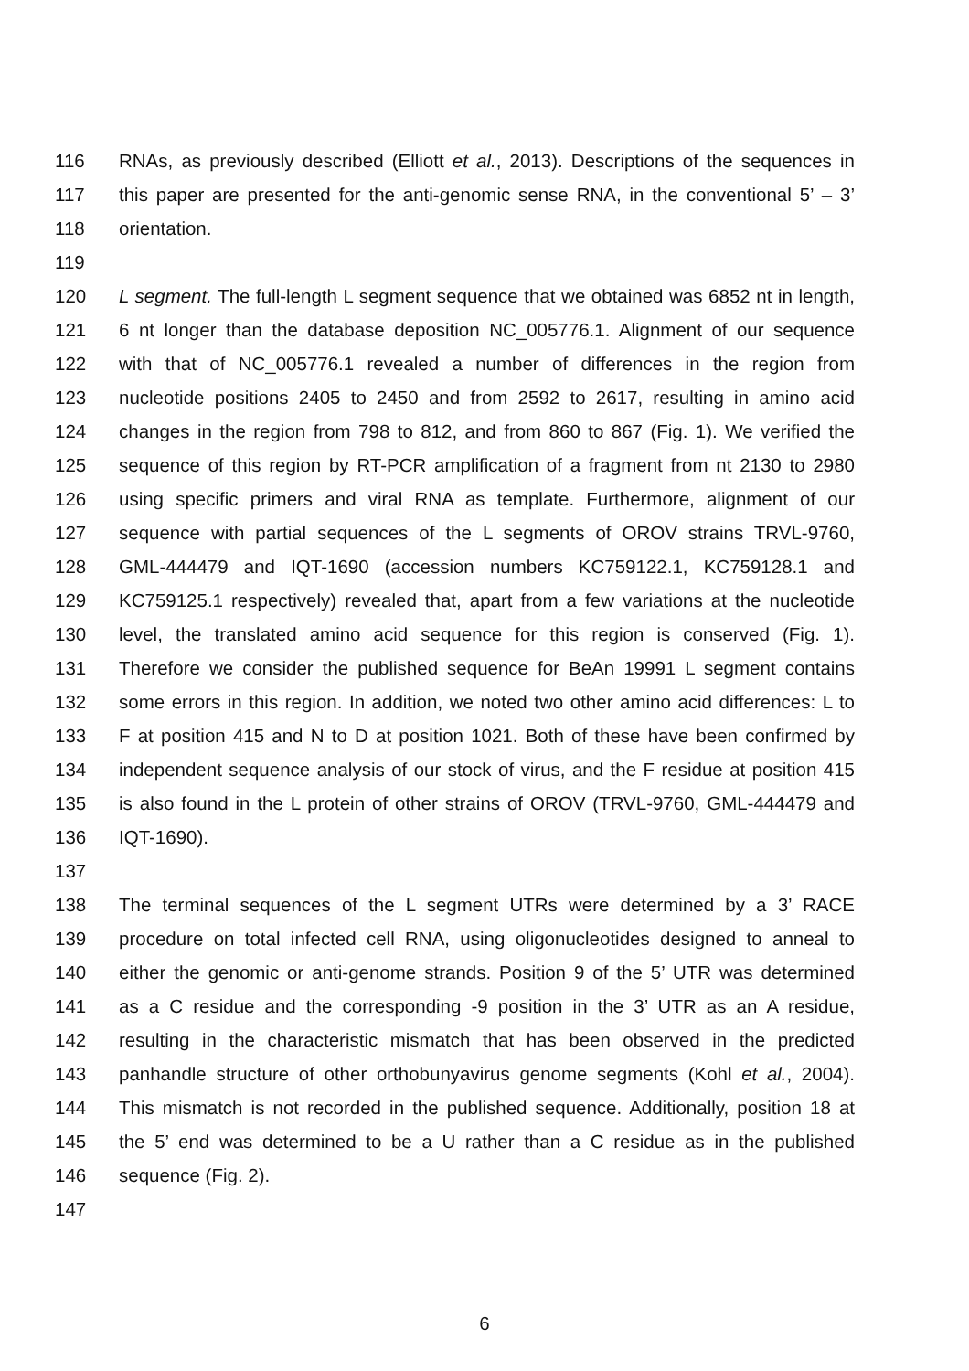116 RNAs, as previously described (Elliott et al., 2013). Descriptions of the sequences in
117 this paper are presented for the anti-genomic sense RNA, in the conventional 5’ – 3’
118 orientation.
119
120 L segment. The full-length L segment sequence that we obtained was 6852 nt in length,
121 6 nt longer than the database deposition NC_005776.1. Alignment of our sequence
122 with that of NC_005776.1 revealed a number of differences in the region from
123 nucleotide positions 2405 to 2450 and from 2592 to 2617, resulting in amino acid
124 changes in the region from 798 to 812, and from 860 to 867 (Fig. 1). We verified the
125 sequence of this region by RT-PCR amplification of a fragment from nt 2130 to 2980
126 using specific primers and viral RNA as template. Furthermore, alignment of our
127 sequence with partial sequences of the L segments of OROV strains TRVL-9760,
128 GML-444479 and IQT-1690 (accession numbers KC759122.1, KC759128.1 and
129 KC759125.1 respectively) revealed that, apart from a few variations at the nucleotide
130 level, the translated amino acid sequence for this region is conserved (Fig. 1).
131 Therefore we consider the published sequence for BeAn 19991 L segment contains
132 some errors in this region. In addition, we noted two other amino acid differences: L to
133 F at position 415 and N to D at position 1021. Both of these have been confirmed by
134 independent sequence analysis of our stock of virus, and the F residue at position 415
135 is also found in the L protein of other strains of OROV (TRVL-9760, GML-444479 and
136 IQT-1690).
137
138 The terminal sequences of the L segment UTRs were determined by a 3’ RACE
139 procedure on total infected cell RNA, using oligonucleotides designed to anneal to
140 either the genomic or anti-genome strands. Position 9 of the 5’ UTR was determined
141 as a C residue and the corresponding -9 position in the 3’ UTR as an A residue,
142 resulting in the characteristic mismatch that has been observed in the predicted
143 panhandle structure of other orthobunyavirus genome segments (Kohl et al., 2004).
144 This mismatch is not recorded in the published sequence. Additionally, position 18 at
145 the 5’ end was determined to be a U rather than a C residue as in the published
146 sequence (Fig. 2).
147
6